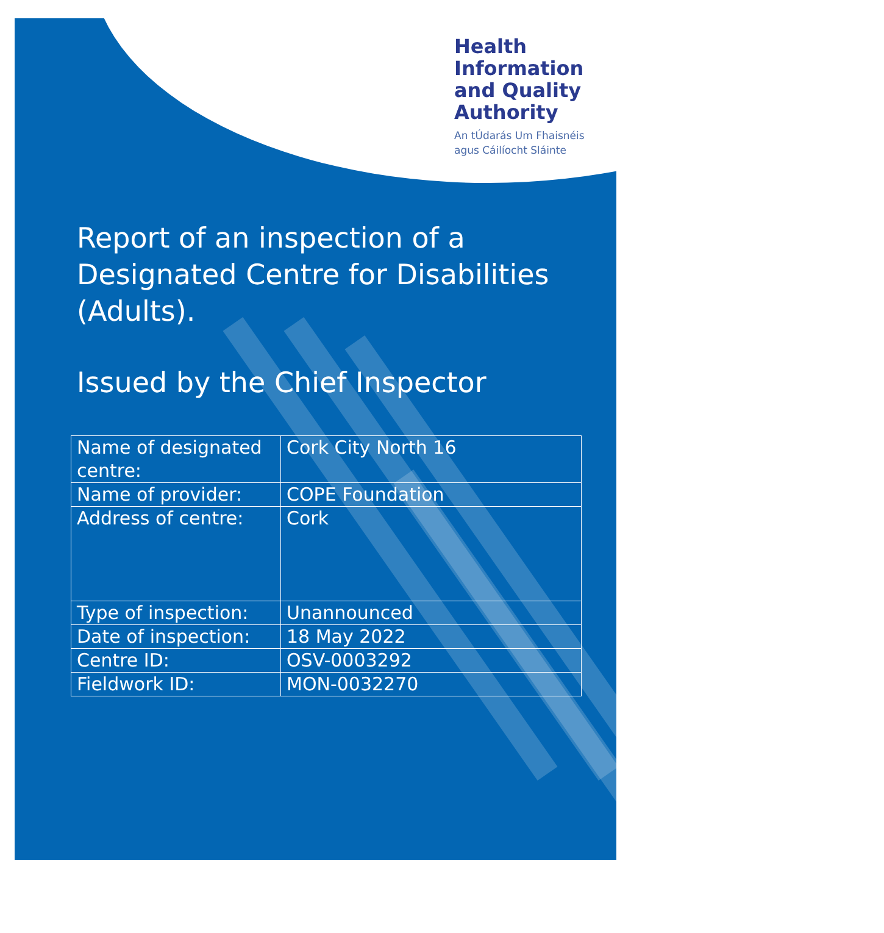Health
Information
and Quality
Authority
An tÚdarás Um Fhaisnéis
agus Cáilíocht Sláinte
Report of an inspection of a Designated Centre for Disabilities (Adults).
Issued by the Chief Inspector
| Name of designated centre: | Cork City North 16 |
| Name of provider: | COPE Foundation |
| Address of centre: | Cork |
| Type of inspection: | Unannounced |
| Date of inspection: | 18 May 2022 |
| Centre ID: | OSV-0003292 |
| Fieldwork ID: | MON-0032270 |